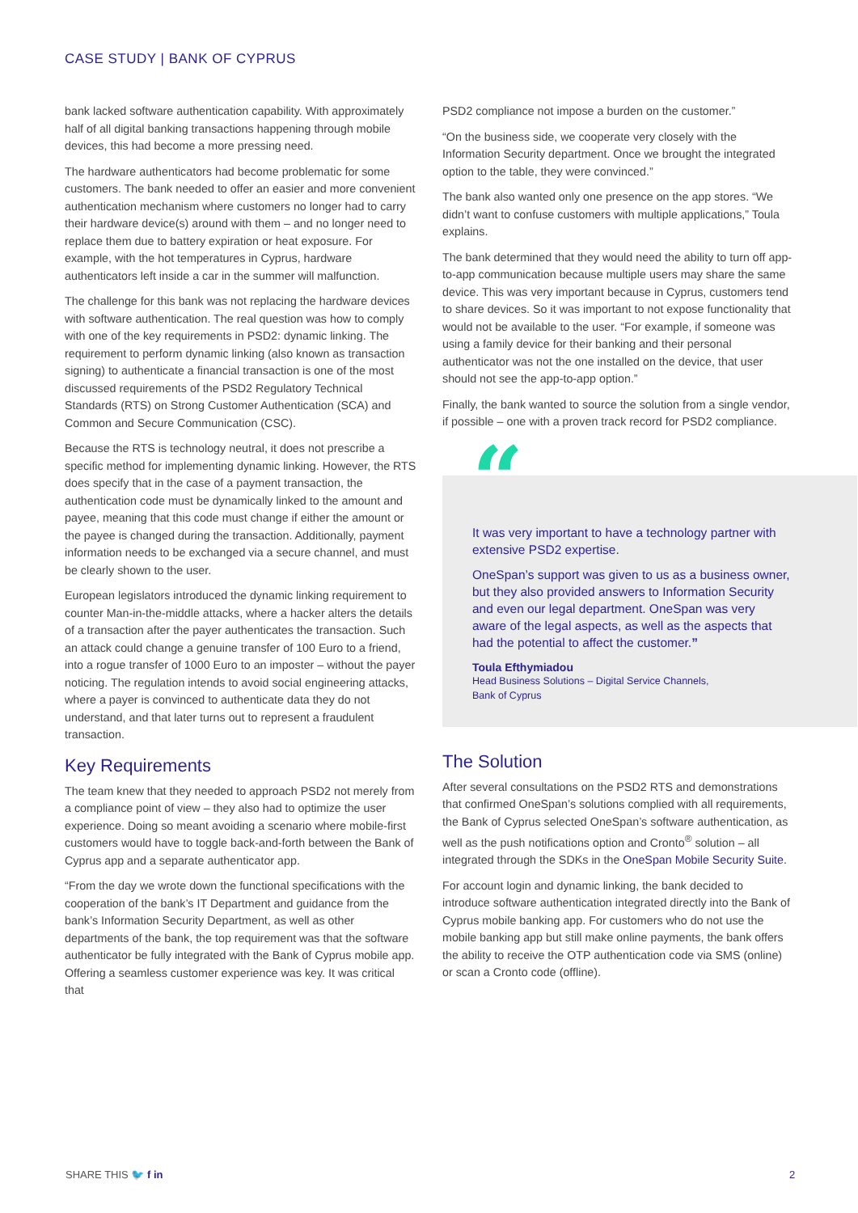CASE STUDY | BANK OF CYPRUS
bank lacked software authentication capability. With approximately half of all digital banking transactions happening through mobile devices, this had become a more pressing need.
The hardware authenticators had become problematic for some customers. The bank needed to offer an easier and more convenient authentication mechanism where customers no longer had to carry their hardware device(s) around with them – and no longer need to replace them due to battery expiration or heat exposure. For example, with the hot temperatures in Cyprus, hardware authenticators left inside a car in the summer will malfunction.
The challenge for this bank was not replacing the hardware devices with software authentication. The real question was how to comply with one of the key requirements in PSD2: dynamic linking. The requirement to perform dynamic linking (also known as transaction signing) to authenticate a financial transaction is one of the most discussed requirements of the PSD2 Regulatory Technical Standards (RTS) on Strong Customer Authentication (SCA) and Common and Secure Communication (CSC).
Because the RTS is technology neutral, it does not prescribe a specific method for implementing dynamic linking. However, the RTS does specify that in the case of a payment transaction, the authentication code must be dynamically linked to the amount and payee, meaning that this code must change if either the amount or the payee is changed during the transaction. Additionally, payment information needs to be exchanged via a secure channel, and must be clearly shown to the user.
European legislators introduced the dynamic linking requirement to counter Man-in-the-middle attacks, where a hacker alters the details of a transaction after the payer authenticates the transaction. Such an attack could change a genuine transfer of 100 Euro to a friend, into a rogue transfer of 1000 Euro to an imposter – without the payer noticing. The regulation intends to avoid social engineering attacks, where a payer is convinced to authenticate data they do not understand, and that later turns out to represent a fraudulent transaction.
Key Requirements
The team knew that they needed to approach PSD2 not merely from a compliance point of view – they also had to optimize the user experience. Doing so meant avoiding a scenario where mobile-first customers would have to toggle back-and-forth between the Bank of Cyprus app and a separate authenticator app.
“From the day we wrote down the functional specifications with the cooperation of the bank’s IT Department and guidance from the bank’s Information Security Department, as well as other departments of the bank, the top requirement was that the software authenticator be fully integrated with the Bank of Cyprus mobile app. Offering a seamless customer experience was key. It was critical that
PSD2 compliance not impose a burden on the customer.”
“On the business side, we cooperate very closely with the Information Security department. Once we brought the integrated option to the table, they were convinced.”
The bank also wanted only one presence on the app stores. “We didn’t want to confuse customers with multiple applications,” Toula explains.
The bank determined that they would need the ability to turn off app-to-app communication because multiple users may share the same device. This was very important because in Cyprus, customers tend to share devices. So it was important to not expose functionality that would not be available to the user. “For example, if someone was using a family device for their banking and their personal authenticator was not the one installed on the device, that user should not see the app-to-app option.”
Finally, the bank wanted to source the solution from a single vendor, if possible – one with a proven track record for PSD2 compliance.
“
It was very important to have a technology partner with extensive PSD2 expertise.
OneSpan’s support was given to us as a business owner, but they also provided answers to Information Security and even our legal department. OneSpan was very aware of the legal aspects, as well as the aspects that had the potential to affect the customer.”
Toula Efthymiadou
Head Business Solutions – Digital Service Channels,
Bank of Cyprus
The Solution
After several consultations on the PSD2 RTS and demonstrations that confirmed OneSpan’s solutions complied with all requirements, the Bank of Cyprus selected OneSpan’s software authentication, as well as the push notifications option and Cronto<sup>®</sup> solution – all integrated through the SDKs in the OneSpan Mobile Security Suite.
For account login and dynamic linking, the bank decided to introduce software authentication integrated directly into the Bank of Cyprus mobile banking app. For customers who do not use the mobile banking app but still make online payments, the bank offers the ability to receive the OTP authentication code via SMS (online) or scan a Cronto code (offline).
SHARE THIS 🐦 f in 2